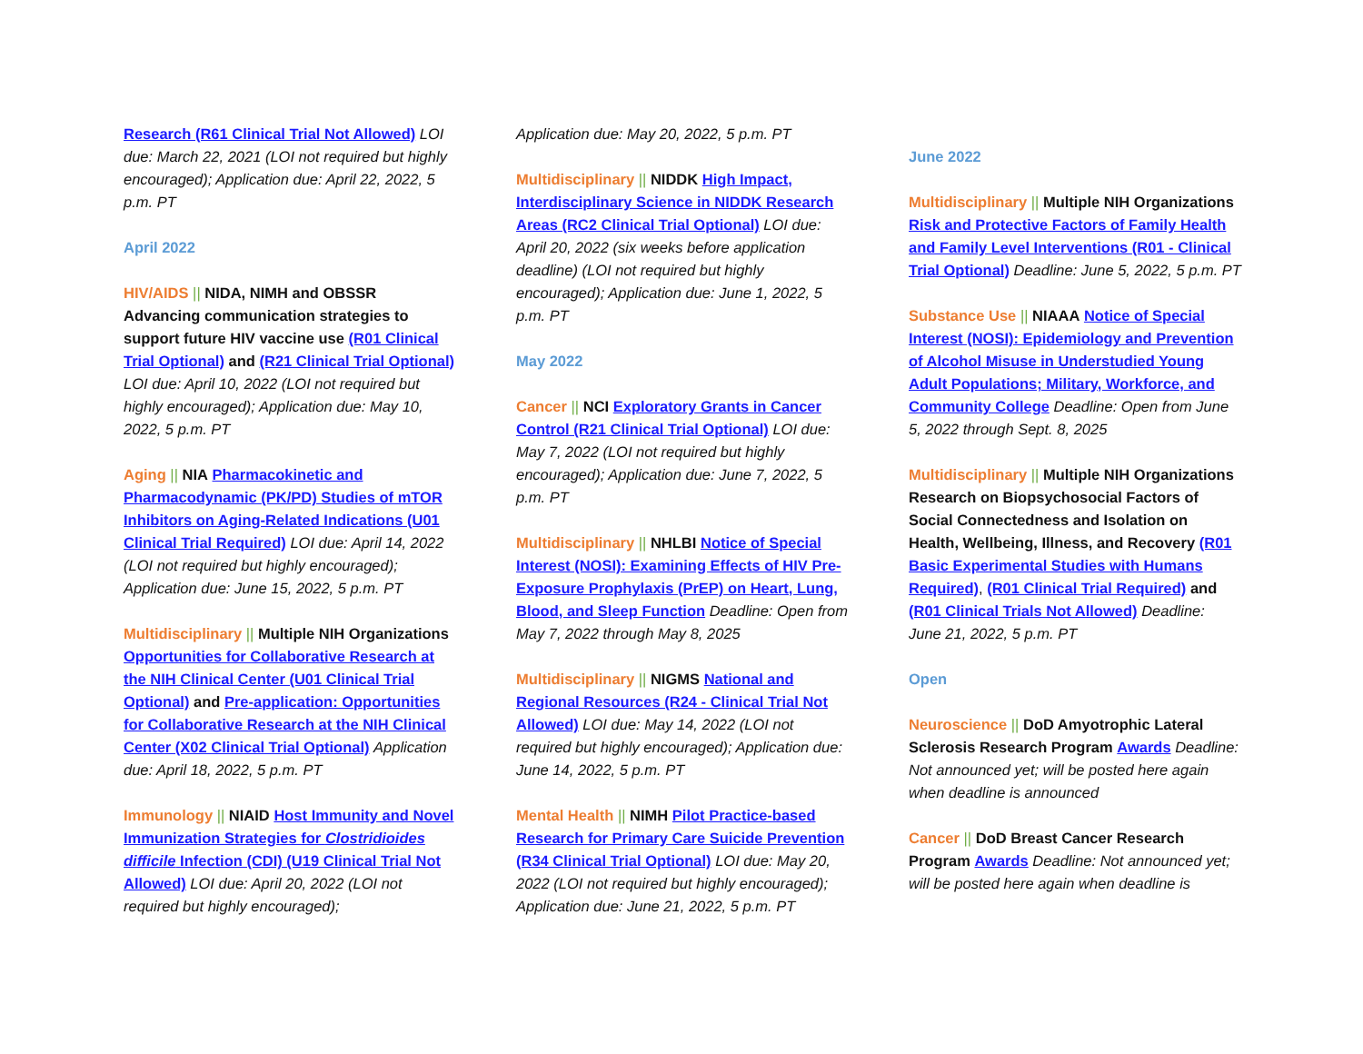Research (R61 Clinical Trial Not Allowed) LOI due: March 22, 2021 (LOI not required but highly encouraged); Application due: April 22, 2022, 5 p.m. PT
April 2022
HIV/AIDS || NIDA, NIMH and OBSSR Advancing communication strategies to support future HIV vaccine use (R01 Clinical Trial Optional) and (R21 Clinical Trial Optional) LOI due: April 10, 2022 (LOI not required but highly encouraged); Application due: May 10, 2022, 5 p.m. PT
Aging || NIA Pharmacokinetic and Pharmacodynamic (PK/PD) Studies of mTOR Inhibitors on Aging-Related Indications (U01 Clinical Trial Required) LOI due: April 14, 2022 (LOI not required but highly encouraged); Application due: June 15, 2022, 5 p.m. PT
Multidisciplinary || Multiple NIH Organizations Opportunities for Collaborative Research at the NIH Clinical Center (U01 Clinical Trial Optional) and Pre-application: Opportunities for Collaborative Research at the NIH Clinical Center (X02 Clinical Trial Optional) Application due: April 18, 2022, 5 p.m. PT
Immunology || NIAID Host Immunity and Novel Immunization Strategies for Clostridioides difficile Infection (CDI) (U19 Clinical Trial Not Allowed) LOI due: April 20, 2022 (LOI not required but highly encouraged);
Application due: May 20, 2022, 5 p.m. PT
Multidisciplinary || NIDDK High Impact, Interdisciplinary Science in NIDDK Research Areas (RC2 Clinical Trial Optional) LOI due: April 20, 2022 (six weeks before application deadline) (LOI not required but highly encouraged); Application due: June 1, 2022, 5 p.m. PT
May 2022
Cancer || NCI Exploratory Grants in Cancer Control (R21 Clinical Trial Optional) LOI due: May 7, 2022 (LOI not required but highly encouraged); Application due: June 7, 2022, 5 p.m. PT
Multidisciplinary || NHLBI Notice of Special Interest (NOSI): Examining Effects of HIV Pre-Exposure Prophylaxis (PrEP) on Heart, Lung, Blood, and Sleep Function Deadline: Open from May 7, 2022 through May 8, 2025
Multidisciplinary || NIGMS National and Regional Resources (R24 - Clinical Trial Not Allowed) LOI due: May 14, 2022 (LOI not required but highly encouraged); Application due: June 14, 2022, 5 p.m. PT
Mental Health || NIMH Pilot Practice-based Research for Primary Care Suicide Prevention (R34 Clinical Trial Optional) LOI due: May 20, 2022 (LOI not required but highly encouraged); Application due: June 21, 2022, 5 p.m. PT
June 2022
Multidisciplinary || Multiple NIH Organizations Risk and Protective Factors of Family Health and Family Level Interventions (R01 - Clinical Trial Optional) Deadline: June 5, 2022, 5 p.m. PT
Substance Use || NIAAA Notice of Special Interest (NOSI): Epidemiology and Prevention of Alcohol Misuse in Understudied Young Adult Populations; Military, Workforce, and Community College Deadline: Open from June 5, 2022 through Sept. 8, 2025
Multidisciplinary || Multiple NIH Organizations Research on Biopsychosocial Factors of Social Connectedness and Isolation on Health, Wellbeing, Illness, and Recovery (R01 Basic Experimental Studies with Humans Required), (R01 Clinical Trial Required) and (R01 Clinical Trials Not Allowed) Deadline: June 21, 2022, 5 p.m. PT
Open
Neuroscience || DoD Amyotrophic Lateral Sclerosis Research Program Awards Deadline: Not announced yet; will be posted here again when deadline is announced
Cancer || DoD Breast Cancer Research Program Awards Deadline: Not announced yet; will be posted here again when deadline is